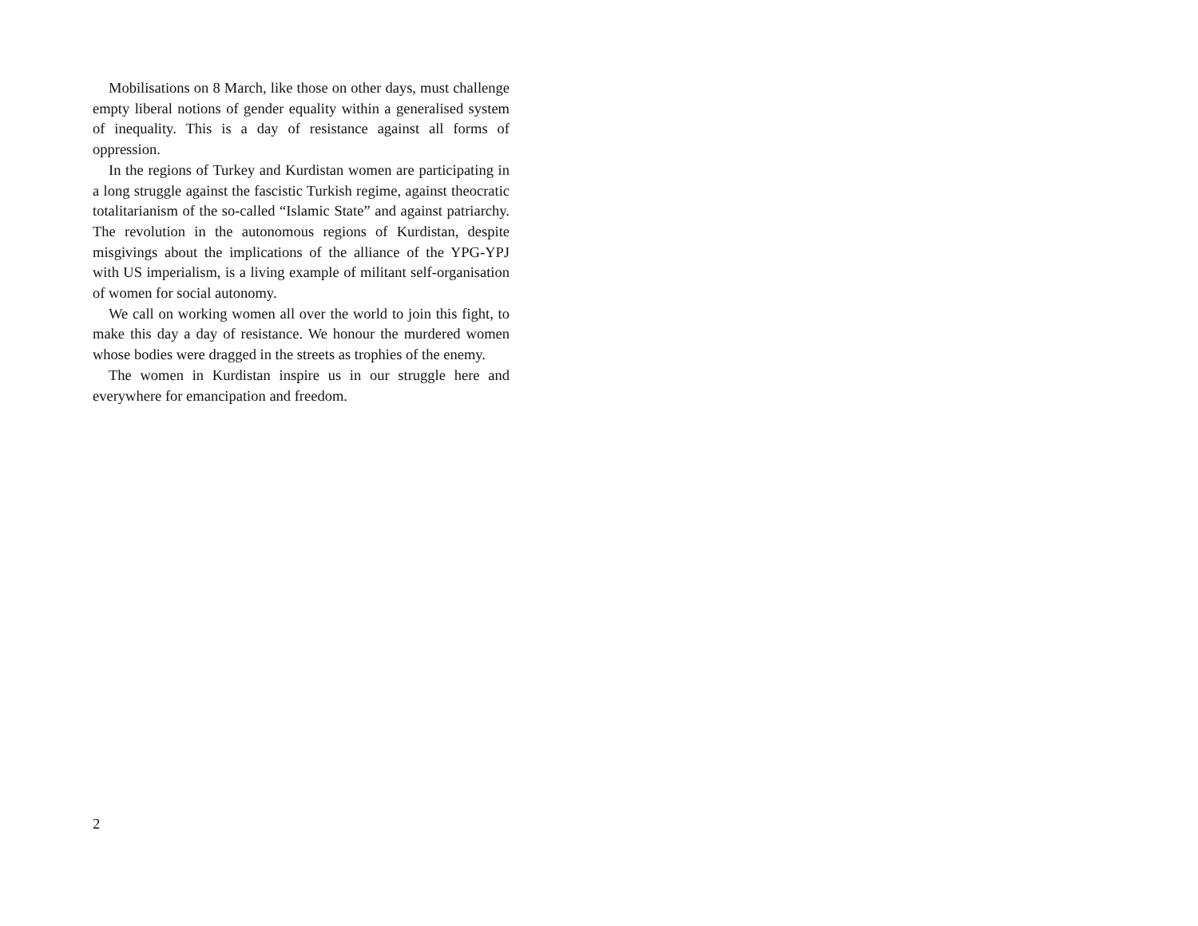Mobilisations on 8 March, like those on other days, must challenge empty liberal notions of gender equality within a generalised system of inequality. This is a day of resistance against all forms of oppression.
In the regions of Turkey and Kurdistan women are participating in a long struggle against the fascistic Turkish regime, against theocratic totalitarianism of the so-called “Islamic State” and against patriarchy. The revolution in the autonomous regions of Kurdistan, despite misgivings about the implications of the alliance of the YPG-YPJ with US imperialism, is a living example of militant self-organisation of women for social autonomy.
We call on working women all over the world to join this fight, to make this day a day of resistance. We honour the murdered women whose bodies were dragged in the streets as trophies of the enemy.
The women in Kurdistan inspire us in our struggle here and everywhere for emancipation and freedom.
2